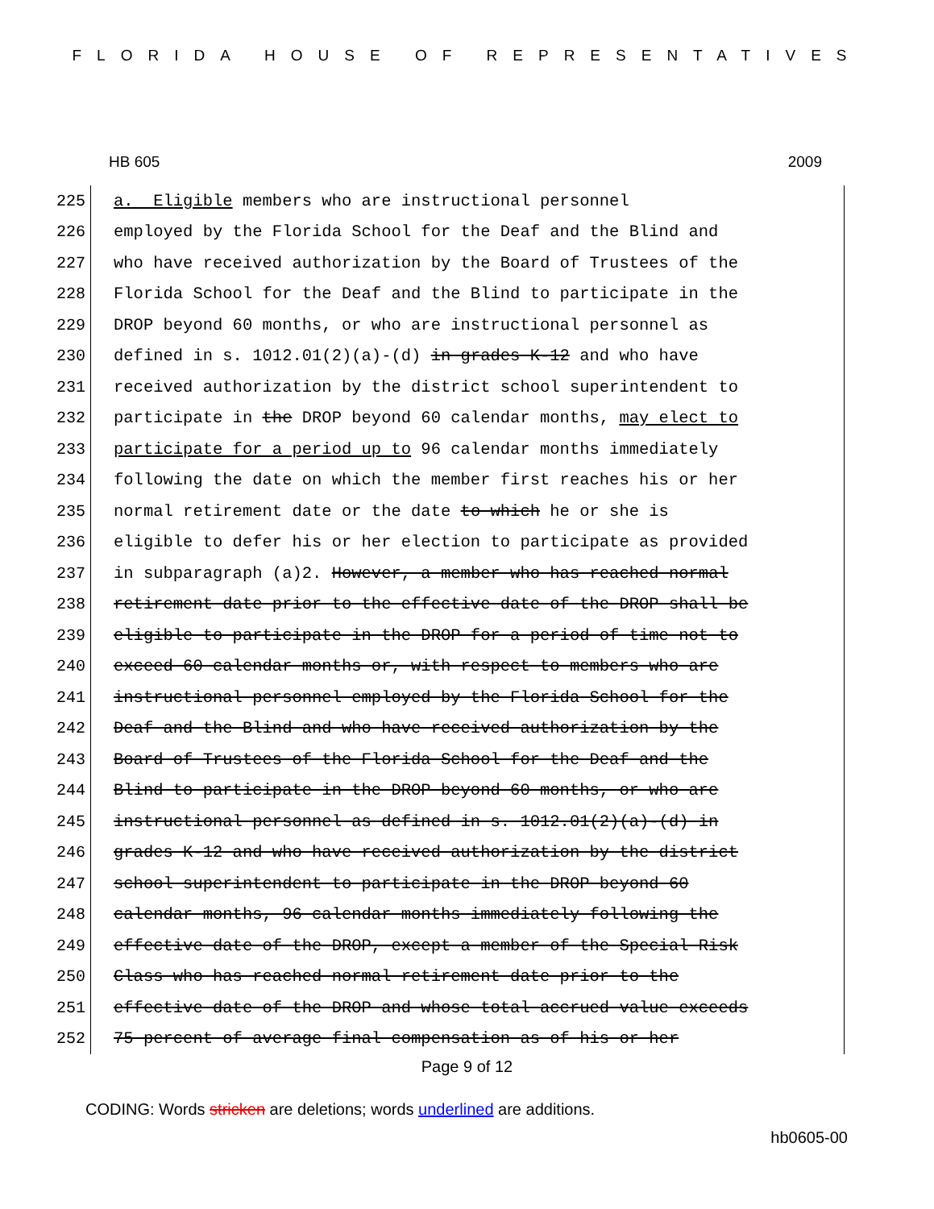FLORIDA HOUSE OF REPRESENTATIVES
HB 605 2009
225 a. Eligible members who are instructional personnel
226 employed by the Florida School for the Deaf and the Blind and
227 who have received authorization by the Board of Trustees of the
228 Florida School for the Deaf and the Blind to participate in the
229 DROP beyond 60 months, or who are instructional personnel as
230 defined in s. 1012.01(2)(a)-(d) in grades K-12 and who have
231 received authorization by the district school superintendent to
232 participate in the DROP beyond 60 calendar months, may elect to
233 participate for a period up to 96 calendar months immediately
234 following the date on which the member first reaches his or her
235 normal retirement date or the date to which he or she is
236 eligible to defer his or her election to participate as provided
237 in subparagraph (a)2. However, a member who has reached normal
238 retirement date prior to the effective date of the DROP shall be
239 eligible to participate in the DROP for a period of time not to
240 exceed 60 calendar months or, with respect to members who are
241 instructional personnel employed by the Florida School for the
242 Deaf and the Blind and who have received authorization by the
243 Board of Trustees of the Florida School for the Deaf and the
244 Blind to participate in the DROP beyond 60 months, or who are
245 instructional personnel as defined in s. 1012.01(2)(a)-(d) in
246 grades K-12 and who have received authorization by the district
247 school superintendent to participate in the DROP beyond 60
248 calendar months, 96 calendar months immediately following the
249 effective date of the DROP, except a member of the Special Risk
250 Class who has reached normal retirement date prior to the
251 effective date of the DROP and whose total accrued value exceeds
252 75 percent of average final compensation as of his or her
Page 9 of 12
CODING: Words stricken are deletions; words underlined are additions.
hb0605-00